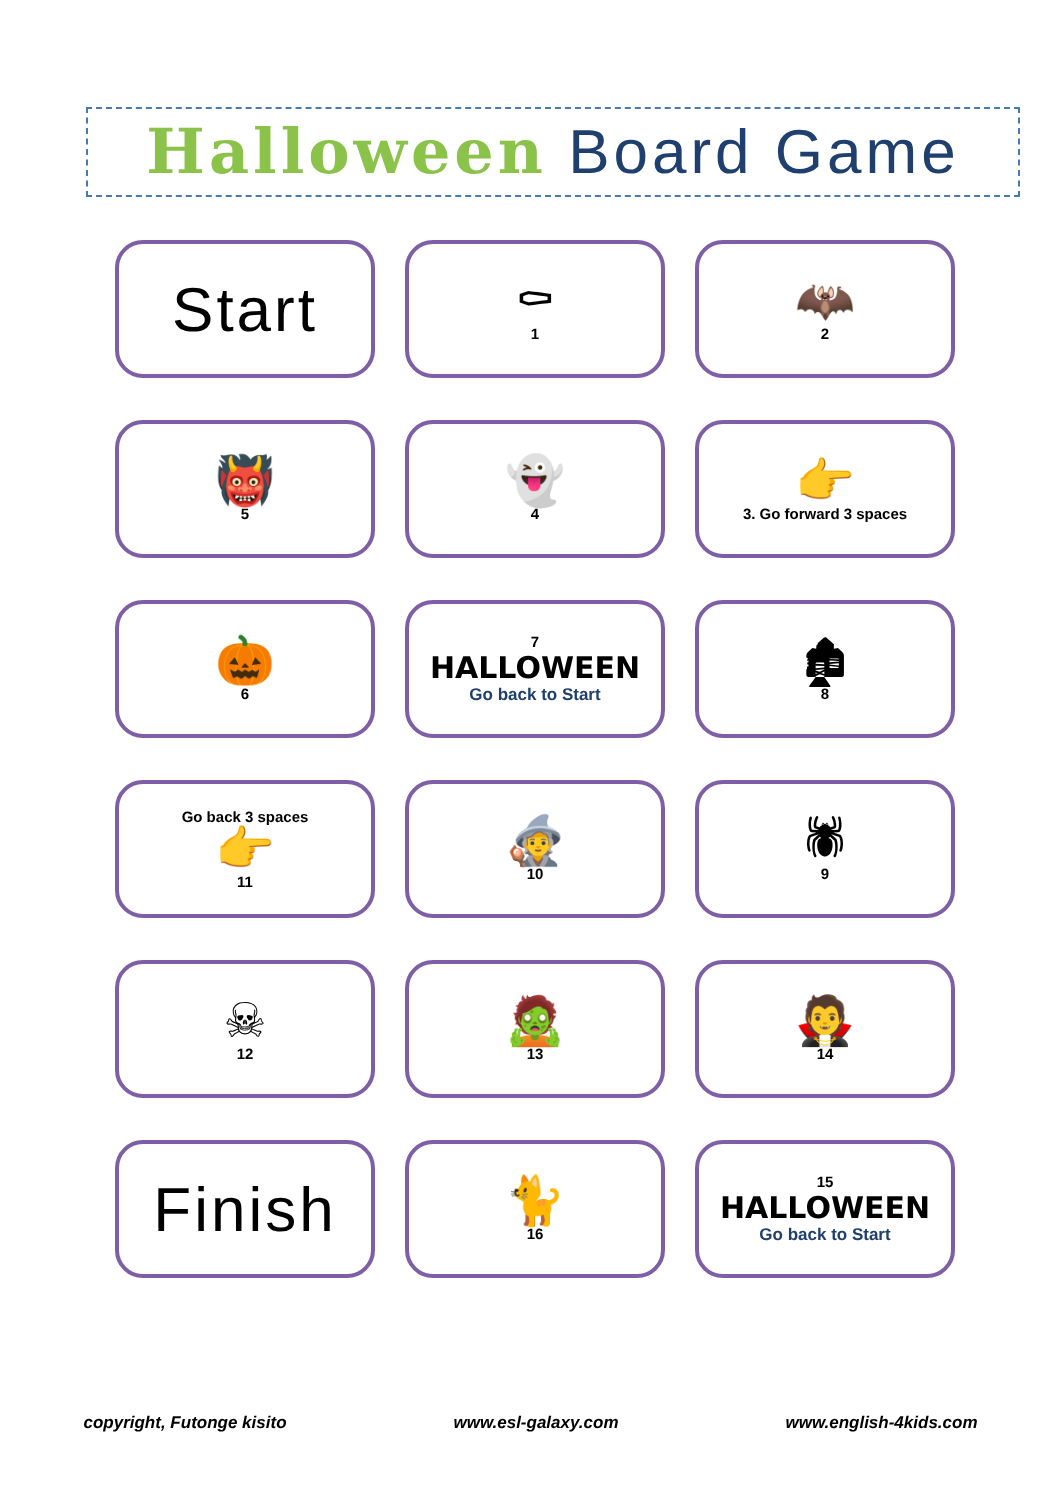Halloween Board Game
Start
⚰
1
🦇
2
👹
5
👻
4
👉
3. Go forward 3 spaces
🎃
6
7
HALLOWEEN
Go back to Start
🏚
8
Go back 3 spaces
👉
11
🧙
10
🕷
9
☠
12
🧟
13
🧛
14
Finish
🐈
16
15
HALLOWEEN
Go back to Start
copyright, Futonge kisito www.esl-galaxy.com www.english-4kids.com